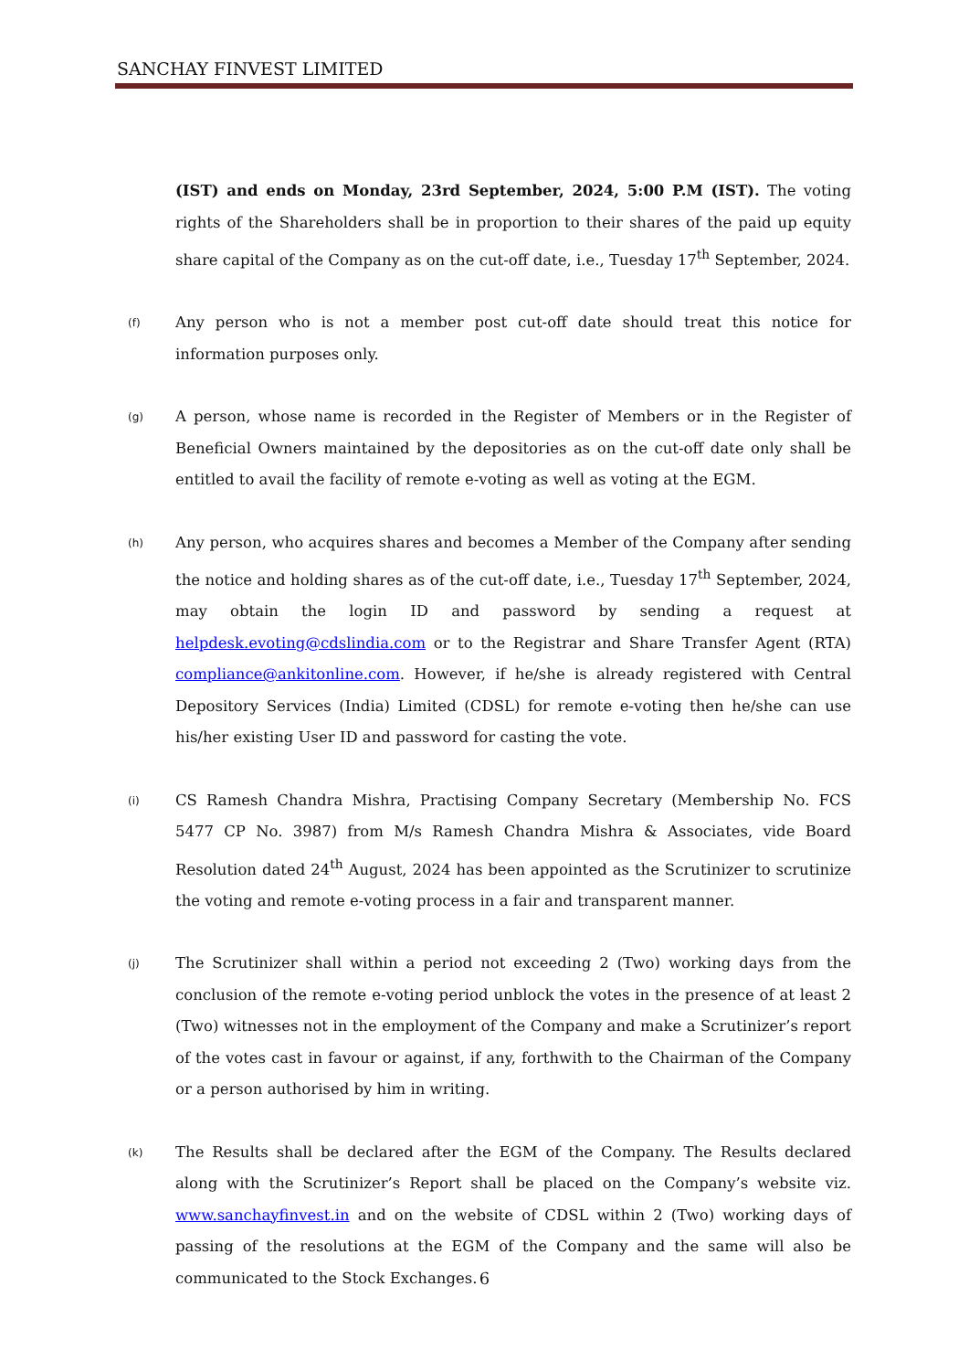SANCHAY FINVEST LIMITED
(IST) and ends on Monday, 23rd September, 2024, 5:00 P.M (IST). The voting rights of the Shareholders shall be in proportion to their shares of the paid up equity share capital of the Company as on the cut-off date, i.e., Tuesday 17<sup>th</sup> September, 2024.
(f)
Any person who is not a member post cut-off date should treat this notice for information purposes only.
(g)
A person, whose name is recorded in the Register of Members or in the Register of Beneficial Owners maintained by the depositories as on the cut-off date only shall be entitled to avail the facility of remote e-voting as well as voting at the EGM.
(h)
Any person, who acquires shares and becomes a Member of the Company after sending the notice and holding shares as of the cut-off date, i.e., Tuesday 17<sup>th</sup> September, 2024, may obtain the login ID and password by sending a request at helpdesk.evoting@cdslindia.com or to the Registrar and Share Transfer Agent (RTA) compliance@ankitonline.com. However, if he/she is already registered with Central Depository Services (India) Limited (CDSL) for remote e-voting then he/she can use his/her existing User ID and password for casting the vote.
(i)
CS Ramesh Chandra Mishra, Practising Company Secretary (Membership No. FCS 5477 CP No. 3987) from M/s Ramesh Chandra Mishra & Associates, vide Board Resolution dated 24<sup>th</sup> August, 2024 has been appointed as the Scrutinizer to scrutinize the voting and remote e-voting process in a fair and transparent manner.
(j)
The Scrutinizer shall within a period not exceeding 2 (Two) working days from the conclusion of the remote e-voting period unblock the votes in the presence of at least 2 (Two) witnesses not in the employment of the Company and make a Scrutinizer’s report of the votes cast in favour or against, if any, forthwith to the Chairman of the Company or a person authorised by him in writing.
(k)
The Results shall be declared after the EGM of the Company. The Results declared along with the Scrutinizer’s Report shall be placed on the Company’s website viz. www.sanchayfinvest.in and on the website of CDSL within 2 (Two) working days of passing of the resolutions at the EGM of the Company and the same will also be communicated to the Stock Exchanges.
6